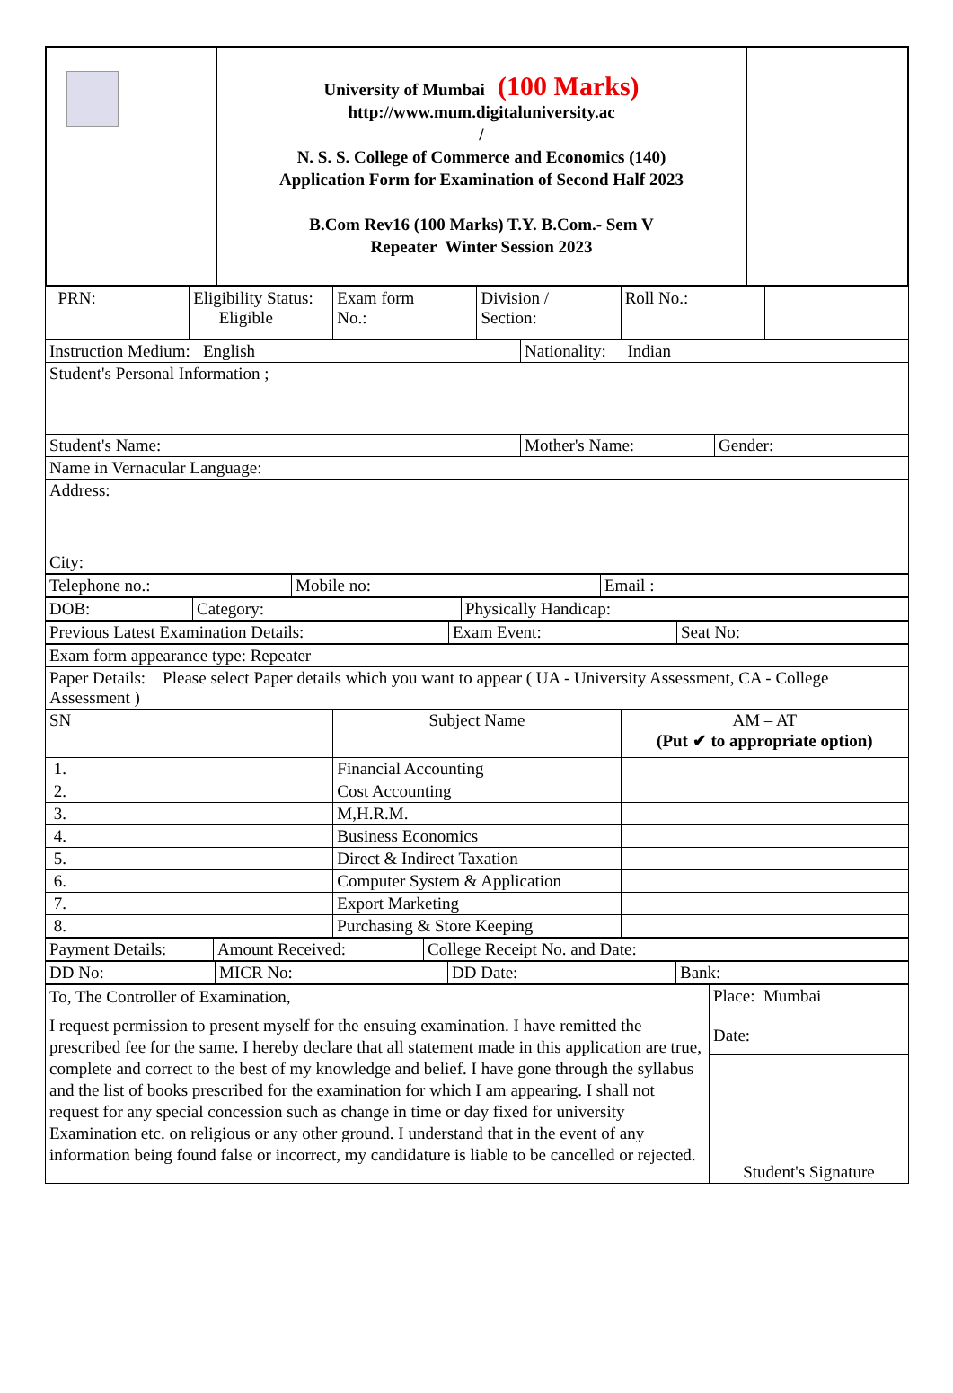| | University of Mumbai (100 Marks) http://www.mum.digitaluniversity.ac / N. S. S. College of Commerce and Economics (140) Application Form for Examination of Second Half 2023 B.Com Rev16 (100 Marks) T.Y. B.Com.- Sem V Repeater Winter Session 2023 | |
| PRN: | Eligibility Status: Eligible | Exam form No.: | Division / Section: | Roll No.: | |
| Instruction Medium: English | Nationality: Indian | |
| Student's Personal Information ; | | |
| Student's Name: | Mother's Name: | Gender: |
| Name in Vernacular Language: | | |
| Address: | | |
| City: | | |
| Telephone no.: | Mobile no: | Email : |
| DOB: | Category: | Physically Handicap: |
| Previous Latest Examination Details: | Exam Event: | Seat No: |
| Exam form appearance type: Repeater | | |
| Paper Details: Please select Paper details which you want to appear ( UA - University Assessment, CA - College Assessment ) | | |
| SN | Subject Name | AM – AT (Put ✔ to appropriate option) |
| 1. | Financial Accounting | |
| 2. | Cost Accounting | |
| 3. | M,H.R.M. | |
| 4. | Business Economics | |
| 5. | Direct & Indirect Taxation | |
| 6. | Computer System & Application | |
| 7. | Export Marketing | |
| 8. | Purchasing & Store Keeping | |
| Payment Details: | Amount Received: | College Receipt No. and Date: |
| DD No: | MICR No: | DD Date: | Bank: |
| To, The Controller of Examination, I request permission to present myself for the ensuing examination. I have remitted the prescribed fee for the same. I hereby declare that all statement made in this application are true, complete and correct to the best of my knowledge and belief. I have gone through the syllabus and the list of books prescribed for the examination for which I am appearing. I shall not request for any special concession such as change in time or day fixed for university Examination etc. on religious or any other ground. I understand that in the event of any information being found false or incorrect, my candidature is liable to be cancelled or rejected. | Place: Mumbai Date: |
| | Student's Signature |